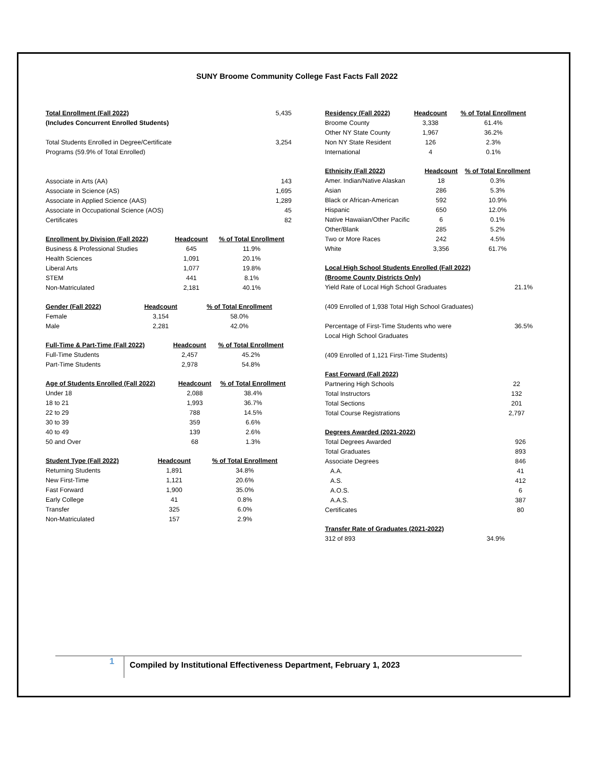SUNY Broome Community College Fast Facts Fall 2022
| Total Enrollment (Fall 2022) | 5,435 |
| (Includes Concurrent Enrolled Students) | |
| Total Students Enrolled in Degree/Certificate | 3,254 |
| Programs (59.9% of Total Enrolled) | |
| Associate in Arts (AA) | 143 |
| Associate in Science (AS) | 1,695 |
| Associate in Applied Science (AAS) | 1,289 |
| Associate in Occupational Science (AOS) | 45 |
| Certificates | 82 |
| Enrollment by Division (Fall 2022) | Headcount | % of Total Enrollment |
| --- | --- | --- |
| Business & Professional Studies | 645 | 11.9% |
| Health Sciences | 1,091 | 20.1% |
| Liberal Arts | 1,077 | 19.8% |
| STEM | 441 | 8.1% |
| Non-Matriculated | 2,181 | 40.1% |
| Gender (Fall 2022) | Headcount | % of Total Enrollment |
| --- | --- | --- |
| Female | 3,154 | 58.0% |
| Male | 2,281 | 42.0% |
| Full-Time & Part-Time (Fall 2022) | Headcount | % of Total Enrollment |
| --- | --- | --- |
| Full-Time Students | 2,457 | 45.2% |
| Part-Time Students | 2,978 | 54.8% |
| Age of Students Enrolled (Fall 2022) | Headcount | % of Total Enrollment |
| --- | --- | --- |
| Under 18 | 2,088 | 38.4% |
| 18 to 21 | 1,993 | 36.7% |
| 22 to 29 | 788 | 14.5% |
| 30 to 39 | 359 | 6.6% |
| 40 to 49 | 139 | 2.6% |
| 50 and Over | 68 | 1.3% |
| Student Type (Fall 2022) | Headcount | % of Total Enrollment |
| --- | --- | --- |
| Returning Students | 1,891 | 34.8% |
| New First-Time | 1,121 | 20.6% |
| Fast Forward | 1,900 | 35.0% |
| Early College | 41 | 0.8% |
| Transfer | 325 | 6.0% |
| Non-Matriculated | 157 | 2.9% |
| Residency (Fall 2022) | Headcount | % of Total Enrollment |
| --- | --- | --- |
| Broome County | 3,338 | 61.4% |
| Other NY State County | 1,967 | 36.2% |
| Non NY State Resident | 126 | 2.3% |
| International | 4 | 0.1% |
| Ethnicity (Fall 2022) | Headcount | % of Total Enrollment |
| --- | --- | --- |
| Amer. Indian/Native Alaskan | 18 | 0.3% |
| Asian | 286 | 5.3% |
| Black or African-American | 592 | 10.9% |
| Hispanic | 650 | 12.0% |
| Native Hawaiian/Other Pacific | 6 | 0.1% |
| Other/Blank | 285 | 5.2% |
| Two or More Races | 242 | 4.5% |
| White | 3,356 | 61.7% |
| Local High School Students Enrolled (Fall 2022) | |
| --- | --- |
| (Broome County Districts Only) | |
| Yield Rate of Local High School Graduates | 21.1% |
| (409 Enrolled of 1,938 Total High School Graduates) | |
| Percentage of First-Time Students who were | 36.5% |
| Local High School Graduates | |
| (409 Enrolled of 1,121 First-Time Students) | |
| Fast Forward (Fall 2022) | |
| --- | --- |
| Partnering High Schools | 22 |
| Total Instructors | 132 |
| Total Sections | 201 |
| Total Course Registrations | 2,797 |
| Degrees Awarded (2021-2022) | |
| --- | --- |
| Total Degrees Awarded | 926 |
| Total Graduates | 893 |
| Associate Degrees | 846 |
| A.A. | 41 |
| A.S. | 412 |
| A.O.S. | 6 |
| A.A.S. | 387 |
| Certificates | 80 |
| Transfer Rate of Graduates (2021-2022) | |
| --- | --- |
| 312 of 893 | 34.9% |
1
Compiled by Institutional Effectiveness Department, February 1, 2023